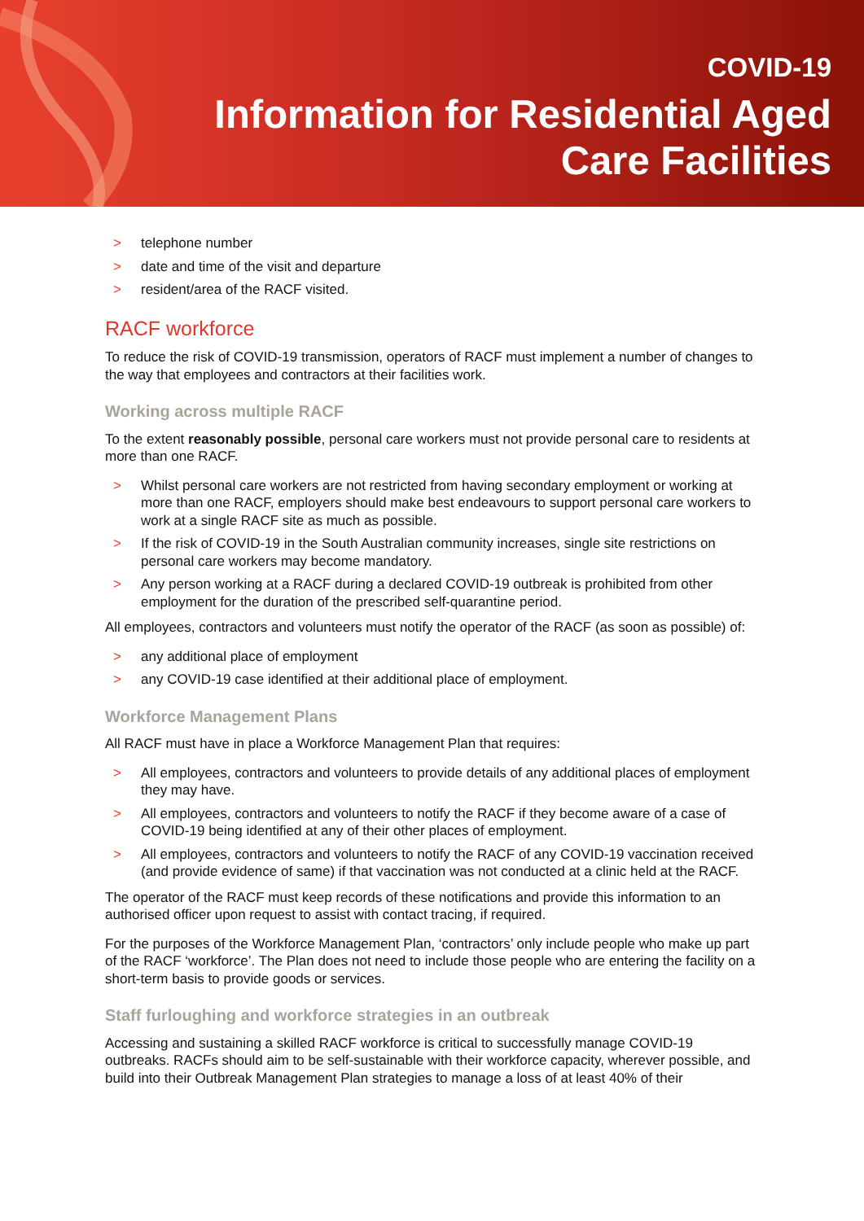COVID-19
Information for Residential Aged
Care Facilities
> telephone number
> date and time of the visit and departure
> resident/area of the RACF visited.
RACF workforce
To reduce the risk of COVID-19 transmission, operators of RACF must implement a number of changes to the way that employees and contractors at their facilities work.
Working across multiple RACF
To the extent reasonably possible, personal care workers must not provide personal care to residents at more than one RACF.
> Whilst personal care workers are not restricted from having secondary employment or working at more than one RACF, employers should make best endeavours to support personal care workers to work at a single RACF site as much as possible.
> If the risk of COVID-19 in the South Australian community increases, single site restrictions on personal care workers may become mandatory.
> Any person working at a RACF during a declared COVID-19 outbreak is prohibited from other employment for the duration of the prescribed self-quarantine period.
All employees, contractors and volunteers must notify the operator of the RACF (as soon as possible) of:
> any additional place of employment
> any COVID-19 case identified at their additional place of employment.
Workforce Management Plans
All RACF must have in place a Workforce Management Plan that requires:
> All employees, contractors and volunteers to provide details of any additional places of employment they may have.
> All employees, contractors and volunteers to notify the RACF if they become aware of a case of COVID-19 being identified at any of their other places of employment.
> All employees, contractors and volunteers to notify the RACF of any COVID-19 vaccination received (and provide evidence of same) if that vaccination was not conducted at a clinic held at the RACF.
The operator of the RACF must keep records of these notifications and provide this information to an authorised officer upon request to assist with contact tracing, if required.
For the purposes of the Workforce Management Plan, ‘contractors’ only include people who make up part of the RACF ‘workforce’. The Plan does not need to include those people who are entering the facility on a short-term basis to provide goods or services.
Staff furloughing and workforce strategies in an outbreak
Accessing and sustaining a skilled RACF workforce is critical to successfully manage COVID-19 outbreaks. RACFs should aim to be self-sustainable with their workforce capacity, wherever possible, and build into their Outbreak Management Plan strategies to manage a loss of at least 40% of their